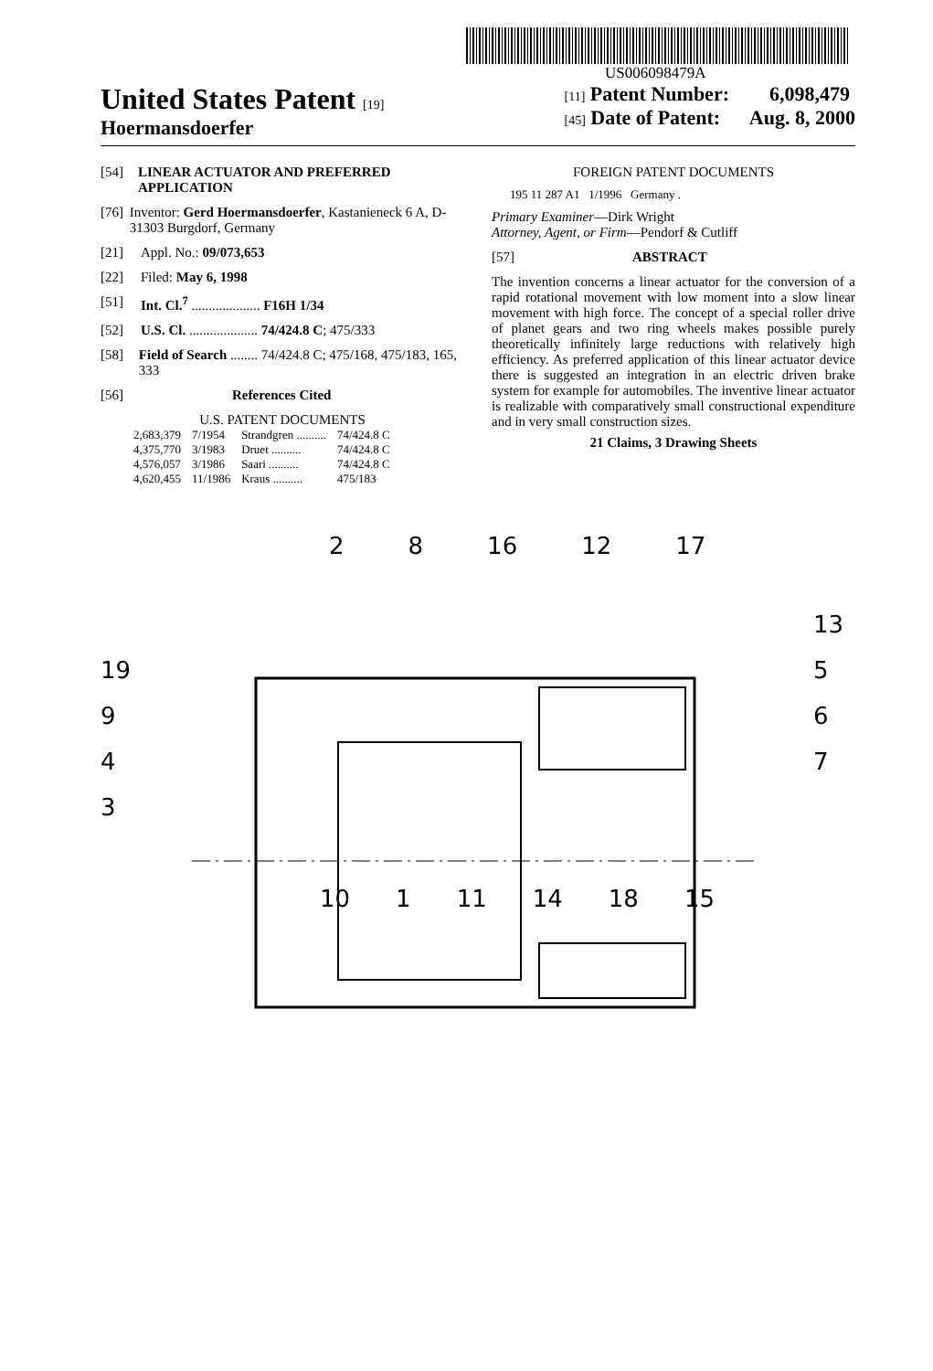US006098479A
United States Patent [19]
Hoermansdoerfer
[11] Patent Number: 6,098,479
[45] Date of Patent: Aug. 8, 2000
[54] LINEAR ACTUATOR AND PREFERRED APPLICATION
[76] Inventor: Gerd Hoermansdoerfer, Kastanieneck 6 A, D-31303 Burgdorf, Germany
[21] Appl. No.: 09/073,653
[22] Filed: May 6, 1998
[51] Int. Cl.<sup>7</sup> .................... F16H 1/34
[52] U.S. Cl. .................... 74/424.8 C; 475/333
[58] Field of Search ........ 74/424.8 C; 475/168, 475/183, 165, 333
[56] References Cited
U.S. PATENT DOCUMENTS
| 2,683,379 | 7/1954 | Strandgren .......... | 74/424.8 C |
| 4,375,770 | 3/1983 | Druet .......... | 74/424.8 C |
| 4,576,057 | 3/1986 | Saari .......... | 74/424.8 C |
| 4,620,455 | 11/1986 | Kraus .......... | 475/183 |
FOREIGN PATENT DOCUMENTS
195 11 287 A1 1/1996 Germany .
Primary Examiner—Dirk Wright
Attorney, Agent, or Firm—Pendorf & Cutliff
[57] ABSTRACT
The invention concerns a linear actuator for the conversion of a rapid rotational movement with low moment into a slow linear movement with high force. The concept of a special roller drive of planet gears and two ring wheels makes possible purely theoretically infinitely large reductions with relatively high efficiency. As preferred application of this linear actuator device there is suggested an integration in an electric driven brake system for example for automobiles. The inventive linear actuator is realizable with comparatively small constructional expenditure and in very small construction sizes.
21 Claims, 3 Drawing Sheets
2 8 16 12 17
19
9
4
3
13
5
6
7
10 1 11 14 18 15